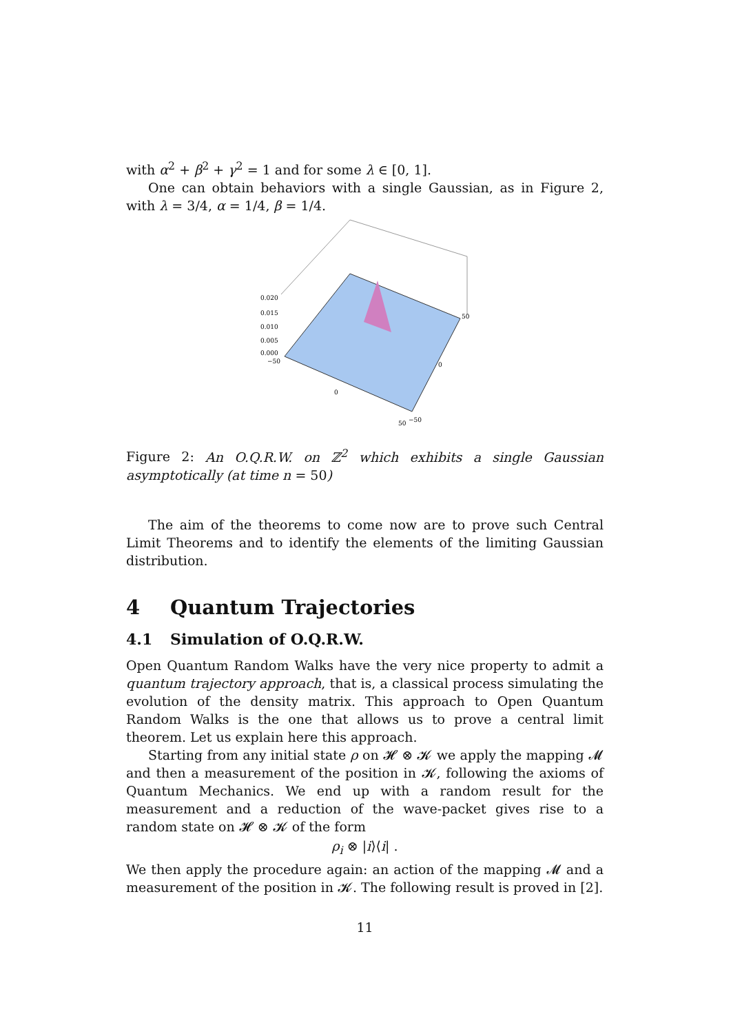with α<sup>2</sup> + β<sup>2</sup> + γ<sup>2</sup> = 1 and for some λ ∈ [0, 1].
One can obtain behaviors with a single Gaussian, as in Figure 2, with λ = 3/4, α = 1/4, β = 1/4.
0.020
0.015
0.010
0.005
0.000
−50
50
0
0
50
−50
Figure 2: An O.Q.R.W. on ℤ<sup>2</sup> which exhibits a single Gaussian asymptotically (at time n = 50)
The aim of the theorems to come now are to prove such Central Limit Theorems and to identify the elements of the limiting Gaussian distribution.
4 Quantum Trajectories
4.1 Simulation of O.Q.R.W.
Open Quantum Random Walks have the very nice property to admit a quantum trajectory approach, that is, a classical process simulating the evolution of the density matrix. This approach to Open Quantum Random Walks is the one that allows us to prove a central limit theorem. Let us explain here this approach.
Starting from any initial state ρ on 𝓗 ⊗ 𝓚 we apply the mapping 𝓜 and then a measurement of the position in 𝓚, following the axioms of Quantum Mechanics. We end up with a random result for the measurement and a reduction of the wave-packet gives rise to a random state on 𝓗 ⊗ 𝓚 of the form
ρ<sub>i</sub> ⊗ |i⟩⟨i| .
We then apply the procedure again: an action of the mapping 𝓜 and a measurement of the position in 𝓚. The following result is proved in [2].
11